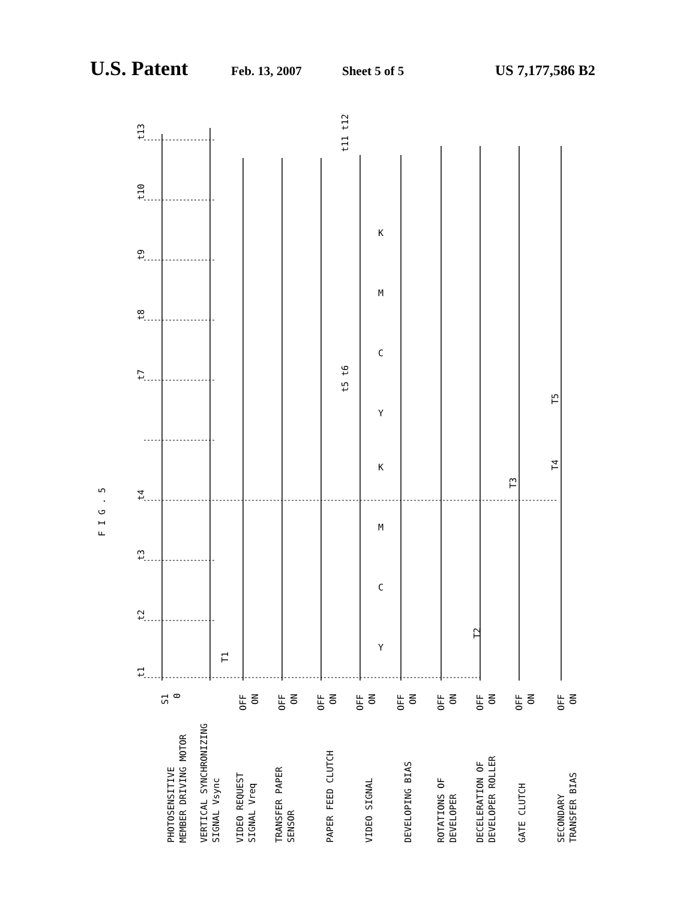U.S. Patent Feb. 13, 2007 Sheet 5 of 5 US 7,177,586 B2
F I G . 5
t1
t2
t3
t4
t7
t8
t9
t10
t13
t5 t6
t11 t12
T1
T2
T3
T4
T5
Y
C
M
K
Y
C
M
K
PHOTOSENSITIVE
MEMBER DRIVING MOTOR
VERTICAL SYNCHRONIZING
SIGNAL Vsync
VIDEO REQUEST
SIGNAL Vreq
TRANSFER PAPER
SENSOR
PAPER FEED CLUTCH
VIDEO SIGNAL
DEVELOPING BIAS
ROTATIONS OF
DEVELOPER
DECELERATION OF
DEVELOPER ROLLER
GATE CLUTCH
SECONDARY
TRANSFER BIAS
S1
0
OFF
ON
OFF
ON
OFF
ON
OFF
ON
OFF
ON
OFF
ON
OFF
ON
OFF
ON
OFF
ON